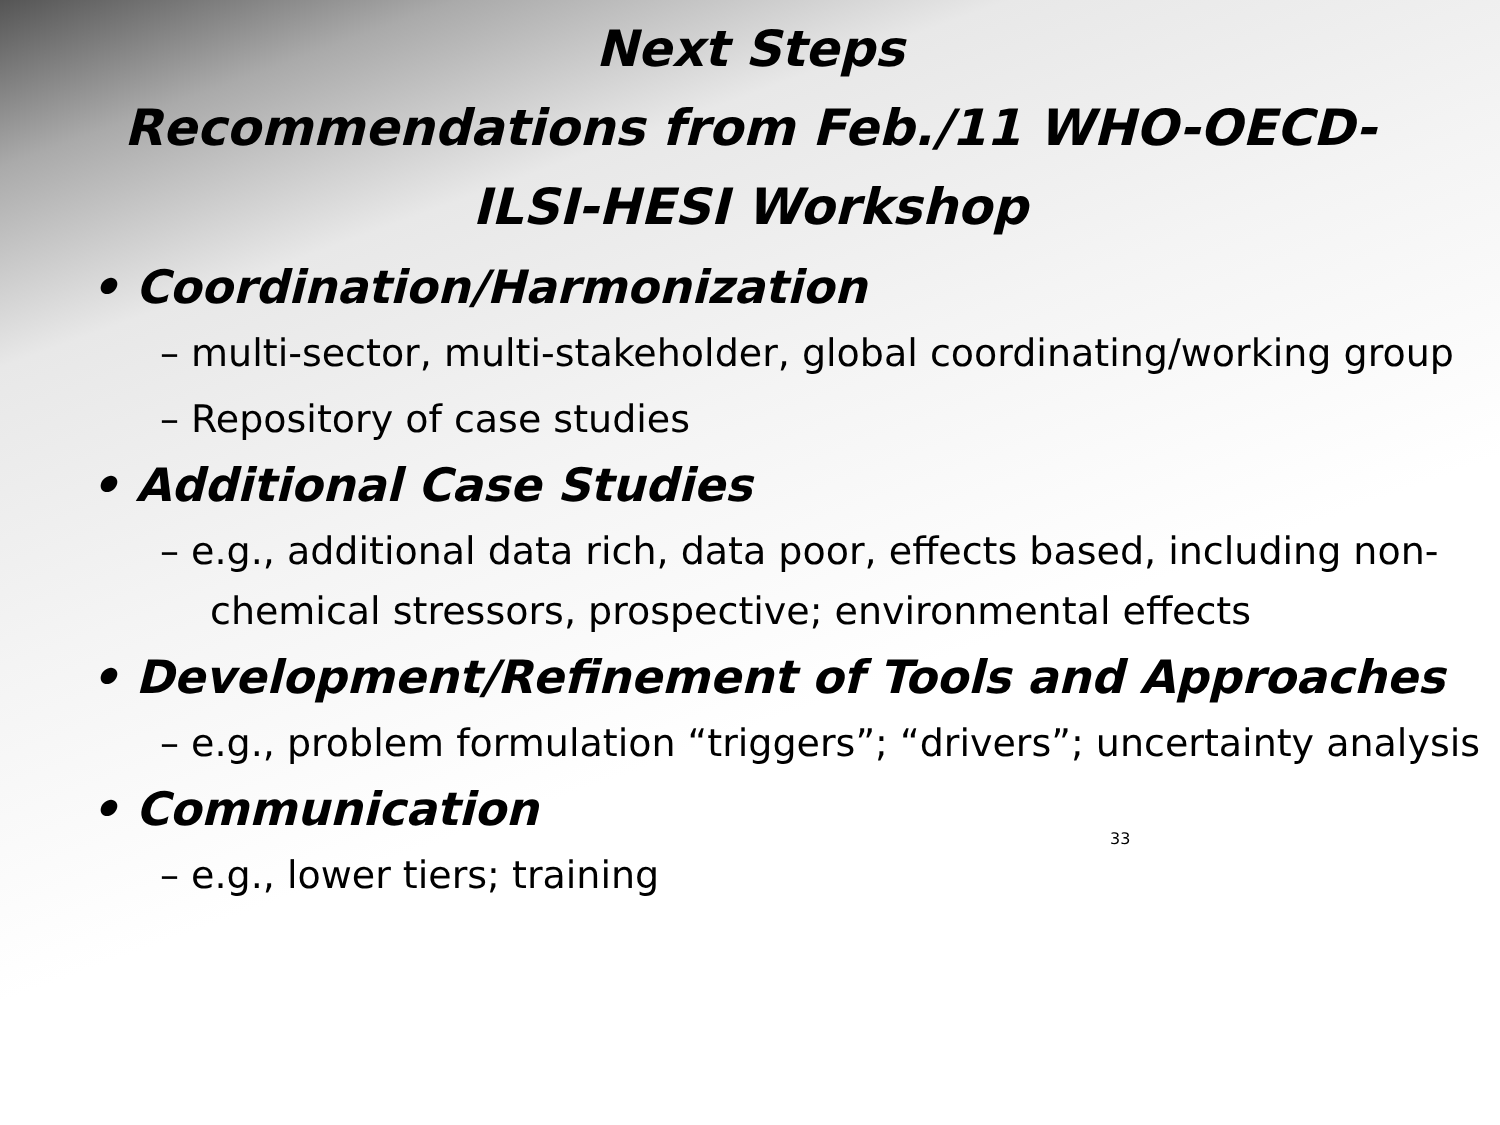Next Steps
Recommendations from Feb./11 WHO-OECD-
ILSI-HESI Workshop
• Coordination/Harmonization
– multi-sector, multi-stakeholder, global coordinating/working group
– Repository of case studies
• Additional Case Studies
– e.g., additional data rich, data poor, effects based, including non-chemical stressors, prospective; environmental effects
• Development/Refinement of Tools and Approaches
– e.g., problem formulation “triggers”; “drivers”; uncertainty analysis
• Communication
– e.g., lower tiers; training
33